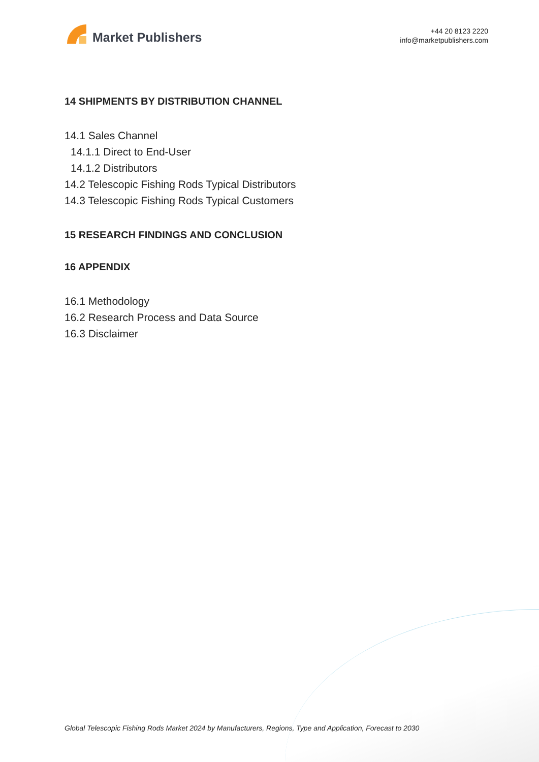Market Publishers
+44 20 8123 2220
info@marketpublishers.com
14 SHIPMENTS BY DISTRIBUTION CHANNEL
14.1 Sales Channel
14.1.1 Direct to End-User
14.1.2 Distributors
14.2 Telescopic Fishing Rods Typical Distributors
14.3 Telescopic Fishing Rods Typical Customers
15 RESEARCH FINDINGS AND CONCLUSION
16 APPENDIX
16.1 Methodology
16.2 Research Process and Data Source
16.3 Disclaimer
Global Telescopic Fishing Rods Market 2024 by Manufacturers, Regions, Type and Application, Forecast to 2030